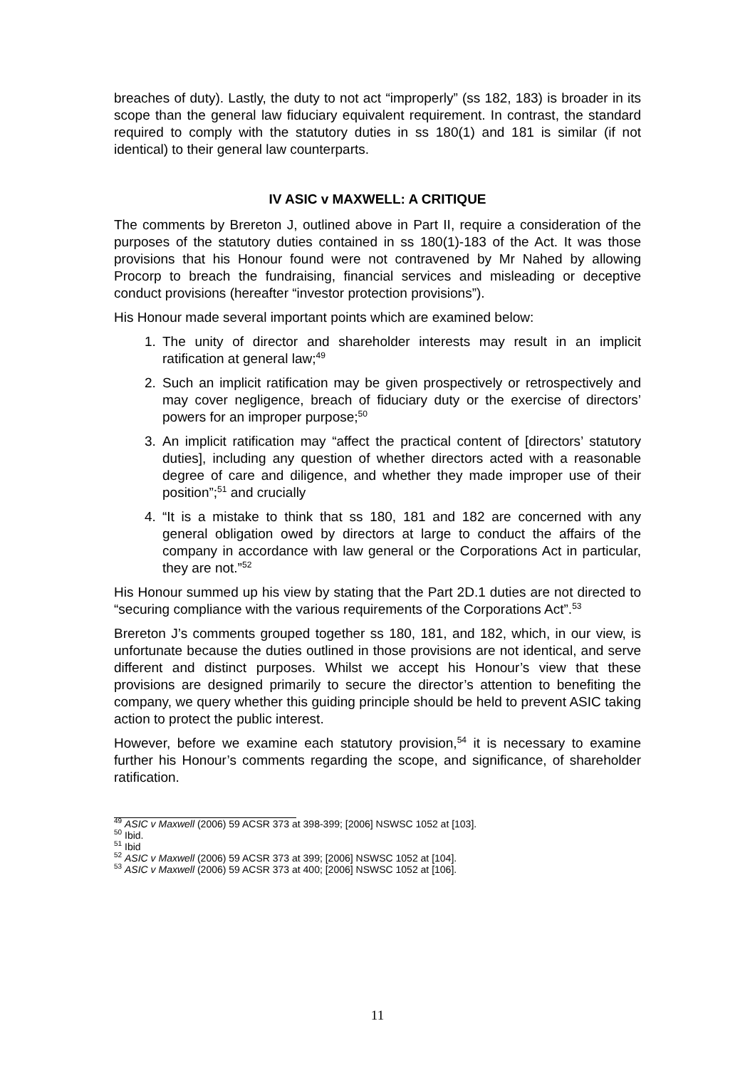breaches of duty). Lastly, the duty to not act “improperly” (ss 182, 183) is broader in its scope than the general law fiduciary equivalent requirement. In contrast, the standard required to comply with the statutory duties in ss 180(1) and 181 is similar (if not identical) to their general law counterparts.
IV ASIC v MAXWELL: A CRITIQUE
The comments by Brereton J, outlined above in Part II, require a consideration of the purposes of the statutory duties contained in ss 180(1)-183 of the Act. It was those provisions that his Honour found were not contravened by Mr Nahed by allowing Procorp to breach the fundraising, financial services and misleading or deceptive conduct provisions (hereafter “investor protection provisions”).
His Honour made several important points which are examined below:
1. The unity of director and shareholder interests may result in an implicit ratification at general law;<sup>49</sup>
2. Such an implicit ratification may be given prospectively or retrospectively and may cover negligence, breach of fiduciary duty or the exercise of directors’ powers for an improper purpose;<sup>50</sup>
3. An implicit ratification may “affect the practical content of [directors’ statutory duties], including any question of whether directors acted with a reasonable degree of care and diligence, and whether they made improper use of their position”;<sup>51</sup> and crucially
4. “It is a mistake to think that ss 180, 181 and 182 are concerned with any general obligation owed by directors at large to conduct the affairs of the company in accordance with law general or the Corporations Act in particular, they are not.”<sup>52</sup>
His Honour summed up his view by stating that the Part 2D.1 duties are not directed to “securing compliance with the various requirements of the Corporations Act”.<sup>53</sup>
Brereton J’s comments grouped together ss 180, 181, and 182, which, in our view, is unfortunate because the duties outlined in those provisions are not identical, and serve different and distinct purposes. Whilst we accept his Honour’s view that these provisions are designed primarily to secure the director’s attention to benefiting the company, we query whether this guiding principle should be held to prevent ASIC taking action to protect the public interest.
However, before we examine each statutory provision,<sup>54</sup> it is necessary to examine further his Honour’s comments regarding the scope, and significance, of shareholder ratification.
<sup>49</sup> ASIC v Maxwell (2006) 59 ACSR 373 at 398-399; [2006] NSWSC 1052 at [103].
<sup>50</sup> Ibid.
<sup>51</sup> Ibid
<sup>52</sup> ASIC v Maxwell (2006) 59 ACSR 373 at 399; [2006] NSWSC 1052 at [104].
<sup>53</sup> ASIC v Maxwell (2006) 59 ACSR 373 at 400; [2006] NSWSC 1052 at [106].
11